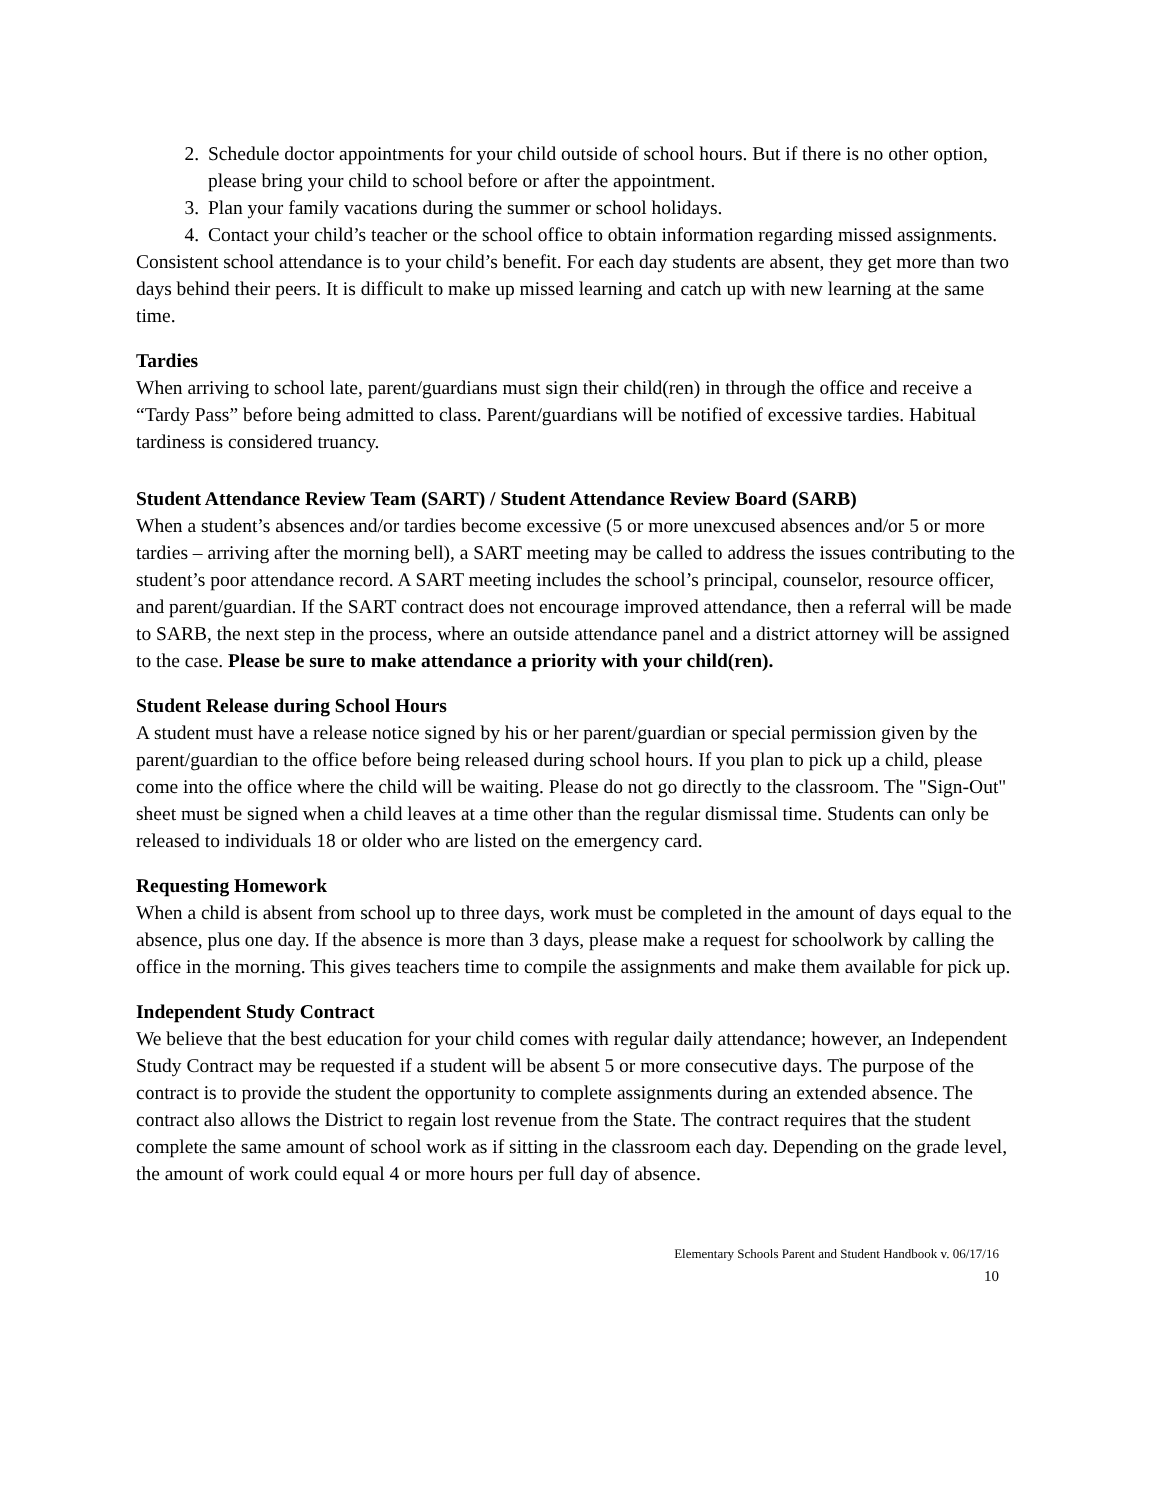2. Schedule doctor appointments for your child outside of school hours. But if there is no other option, please bring your child to school before or after the appointment.
3. Plan your family vacations during the summer or school holidays.
4. Contact your child’s teacher or the school office to obtain information regarding missed assignments.
Consistent school attendance is to your child’s benefit. For each day students are absent, they get more than two days behind their peers. It is difficult to make up missed learning and catch up with new learning at the same time.
Tardies
When arriving to school late, parent/guardians must sign their child(ren) in through the office and receive a “Tardy Pass” before being admitted to class. Parent/guardians will be notified of excessive tardies. Habitual tardiness is considered truancy.
Student Attendance Review Team (SART) / Student Attendance Review Board (SARB)
When a student’s absences and/or tardies become excessive (5 or more unexcused absences and/or 5 or more tardies – arriving after the morning bell), a SART meeting may be called to address the issues contributing to the student’s poor attendance record. A SART meeting includes the school’s principal, counselor, resource officer, and parent/guardian. If the SART contract does not encourage improved attendance, then a referral will be made to SARB, the next step in the process, where an outside attendance panel and a district attorney will be assigned to the case. Please be sure to make attendance a priority with your child(ren).
Student Release during School Hours
A student must have a release notice signed by his or her parent/guardian or special permission given by the parent/guardian to the office before being released during school hours. If you plan to pick up a child, please come into the office where the child will be waiting. Please do not go directly to the classroom. The "Sign-Out" sheet must be signed when a child leaves at a time other than the regular dismissal time. Students can only be released to individuals 18 or older who are listed on the emergency card.
Requesting Homework
When a child is absent from school up to three days, work must be completed in the amount of days equal to the absence, plus one day. If the absence is more than 3 days, please make a request for schoolwork by calling the office in the morning. This gives teachers time to compile the assignments and make them available for pick up.
Independent Study Contract
We believe that the best education for your child comes with regular daily attendance; however, an Independent Study Contract may be requested if a student will be absent 5 or more consecutive days. The purpose of the contract is to provide the student the opportunity to complete assignments during an extended absence. The contract also allows the District to regain lost revenue from the State. The contract requires that the student complete the same amount of school work as if sitting in the classroom each day. Depending on the grade level, the amount of work could equal 4 or more hours per full day of absence.
Elementary Schools Parent and Student Handbook v. 06/17/16
10